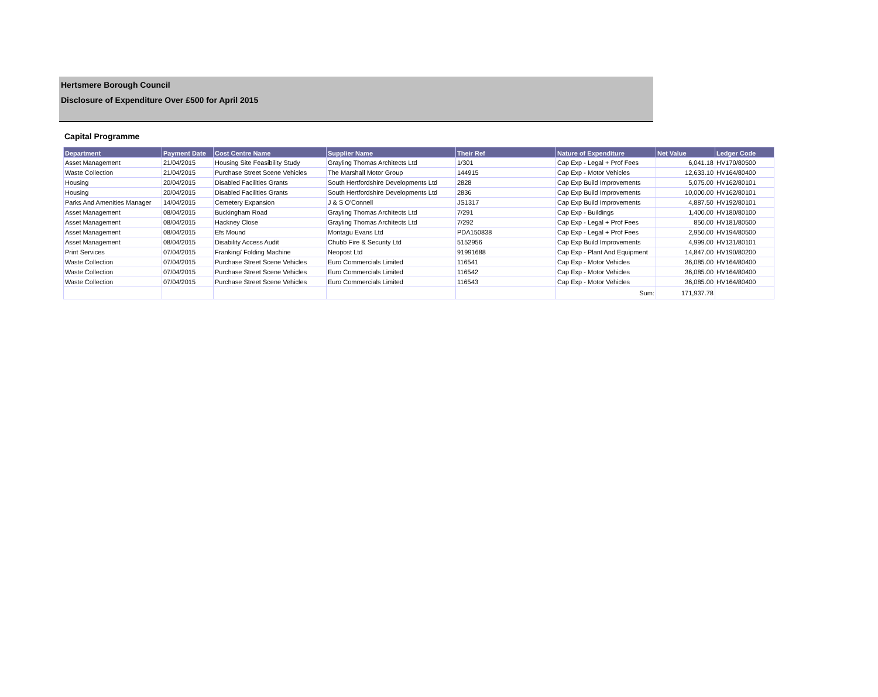Hertsmere Borough Council
Disclosure of Expenditure Over £500 for April 2015
Capital Programme
| Department | Payment Date | Cost Centre Name | Supplier Name | Their Ref | Nature of Expenditure | Net Value | Ledger Code |
| --- | --- | --- | --- | --- | --- | --- | --- |
| Asset Management | 21/04/2015 | Housing Site Feasibility Study | Grayling Thomas Architects Ltd | 1/301 | Cap Exp - Legal + Prof Fees | 6,041.18 | HV170/80500 |
| Waste Collection | 21/04/2015 | Purchase Street Scene Vehicles | The Marshall Motor Group | 144915 | Cap Exp - Motor Vehicles | 12,633.10 | HV164/80400 |
| Housing | 20/04/2015 | Disabled Facilities Grants | South Hertfordshire Developments Ltd | 2828 | Cap Exp Build Improvements | 5,075.00 | HV162/80101 |
| Housing | 20/04/2015 | Disabled Facilities Grants | South Hertfordshire Developments Ltd | 2836 | Cap Exp Build Improvements | 10,000.00 | HV162/80101 |
| Parks And Amenities Manager | 14/04/2015 | Cemetery Expansion | J & S O'Connell | JS1317 | Cap Exp Build Improvements | 4,887.50 | HV192/80101 |
| Asset Management | 08/04/2015 | Buckingham Road | Grayling Thomas Architects Ltd | 7/291 | Cap Exp - Buildings | 1,400.00 | HV180/80100 |
| Asset Management | 08/04/2015 | Hackney Close | Grayling Thomas Architects Ltd | 7/292 | Cap Exp - Legal + Prof Fees | 850.00 | HV181/80500 |
| Asset Management | 08/04/2015 | Efs Mound | Montagu Evans Ltd | PDA150838 | Cap Exp - Legal + Prof Fees | 2,950.00 | HV194/80500 |
| Asset Management | 08/04/2015 | Disability Access Audit | Chubb Fire & Security Ltd | 5152956 | Cap Exp Build Improvements | 4,999.00 | HV131/80101 |
| Print Services | 07/04/2015 | Franking/ Folding Machine | Neopost Ltd | 91991688 | Cap Exp - Plant And Equipment | 14,847.00 | HV190/80200 |
| Waste Collection | 07/04/2015 | Purchase Street Scene Vehicles | Euro Commercials Limited | 116541 | Cap Exp - Motor Vehicles | 36,085.00 | HV164/80400 |
| Waste Collection | 07/04/2015 | Purchase Street Scene Vehicles | Euro Commercials Limited | 116542 | Cap Exp - Motor Vehicles | 36,085.00 | HV164/80400 |
| Waste Collection | 07/04/2015 | Purchase Street Scene Vehicles | Euro Commercials Limited | 116543 | Cap Exp - Motor Vehicles | 36,085.00 | HV164/80400 |
| | | | | | Sum: | 171,937.78 | |